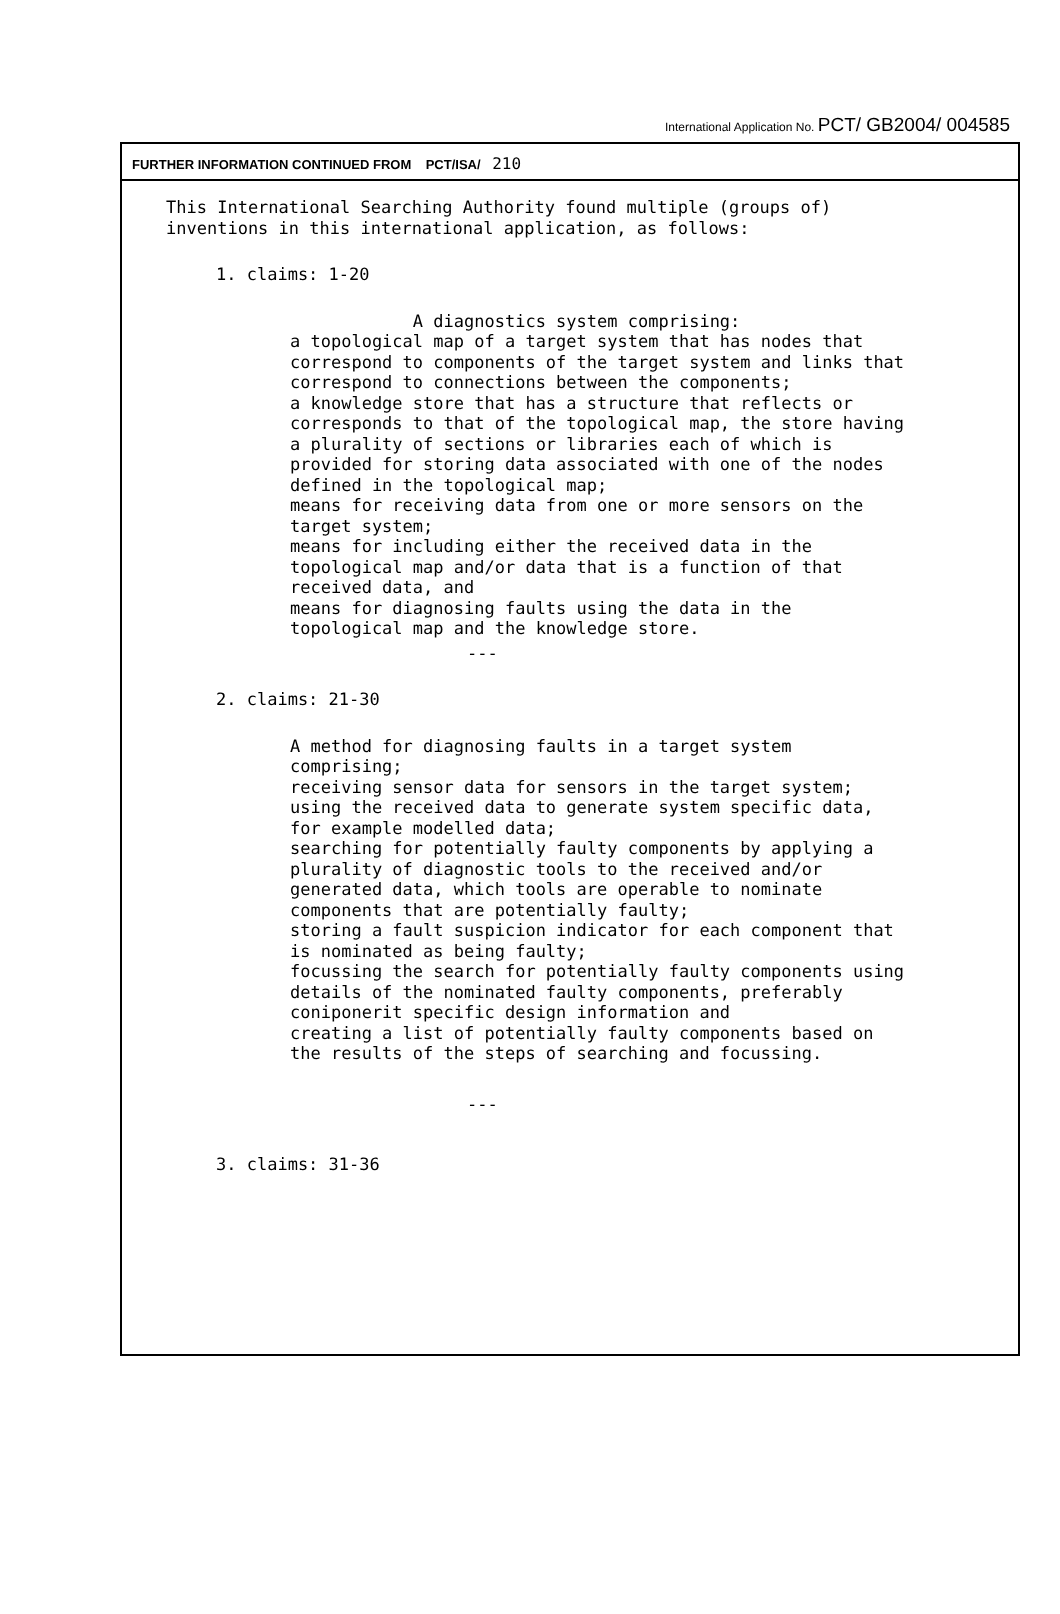International Application No. PCT/ GB2004/ 004585
FURTHER INFORMATION CONTINUED FROM PCT/ISA/ 210
This International Searching Authority found multiple (groups of)
inventions in this international application, as follows:
1. claims: 1-20
A diagnostics system comprising:
a topological map of a target system that has nodes that
correspond to components of the target system and links that
correspond to connections between the components;
a knowledge store that has a structure that reflects or
corresponds to that of the topological map, the store having
a plurality of sections or libraries each of which is
provided for storing data associated with one of the nodes
defined in the topological map;
means for receiving data from one or more sensors on the
target system;
means for including either the received data in the
topological map and/or data that is a function of that
received data, and
means for diagnosing faults using the data in the
topological map and the knowledge store.
---
2. claims: 21-30
A method for diagnosing faults in a target system
comprising;
receiving sensor data for sensors in the target system;
using the received data to generate system specific data,
for example modelled data;
searching for potentially faulty components by applying a
plurality of diagnostic tools to the received and/or
generated data, which tools are operable to nominate
components that are potentially faulty;
storing a fault suspicion indicator for each component that
is nominated as being faulty;
focussing the search for potentially faulty components using
details of the nominated faulty components, preferably
coniponerit specific design information and
creating a list of potentially faulty components based on
the results of the steps of searching and focussing.
---
3. claims: 31-36